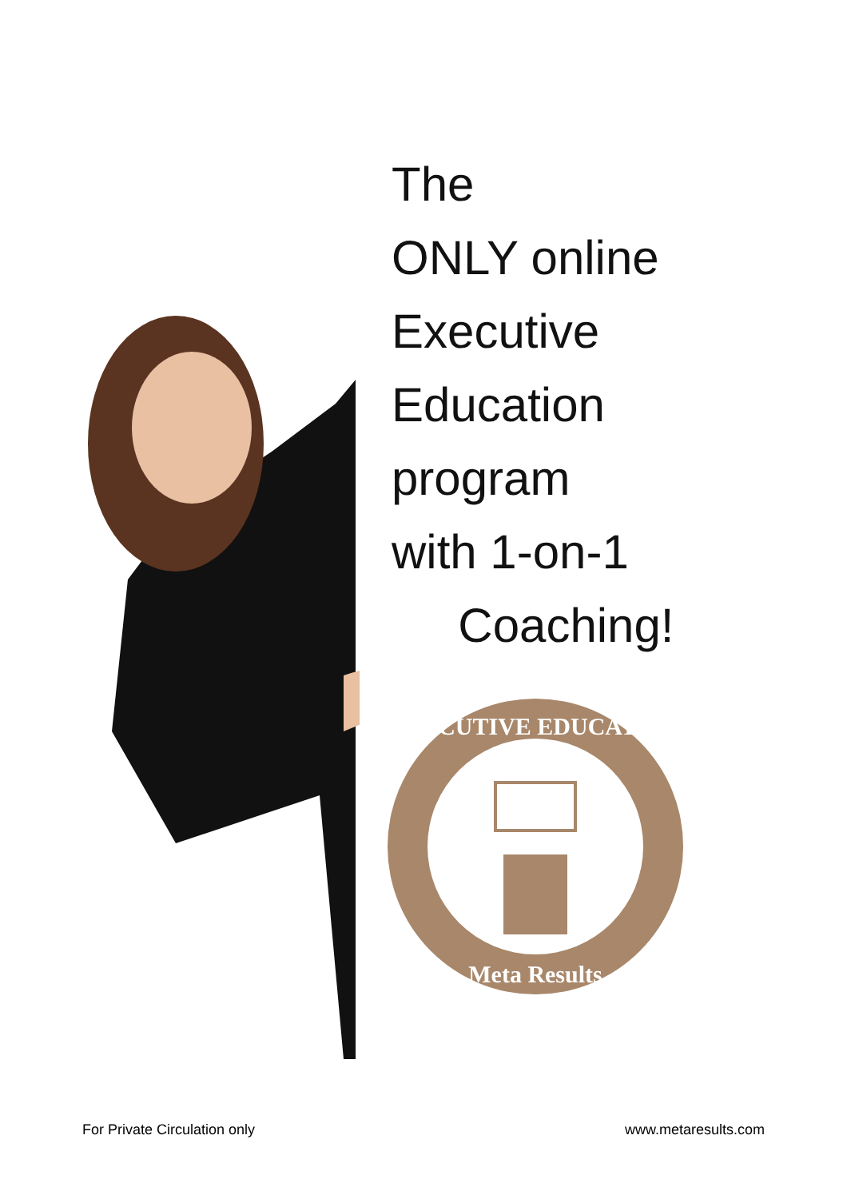The
ONLY online
Executive
Education
program
with 1-on-1
Coaching!
EXECUTIVE EDUCATION
Meta Results
For Private Circulation only www.metaresults.com